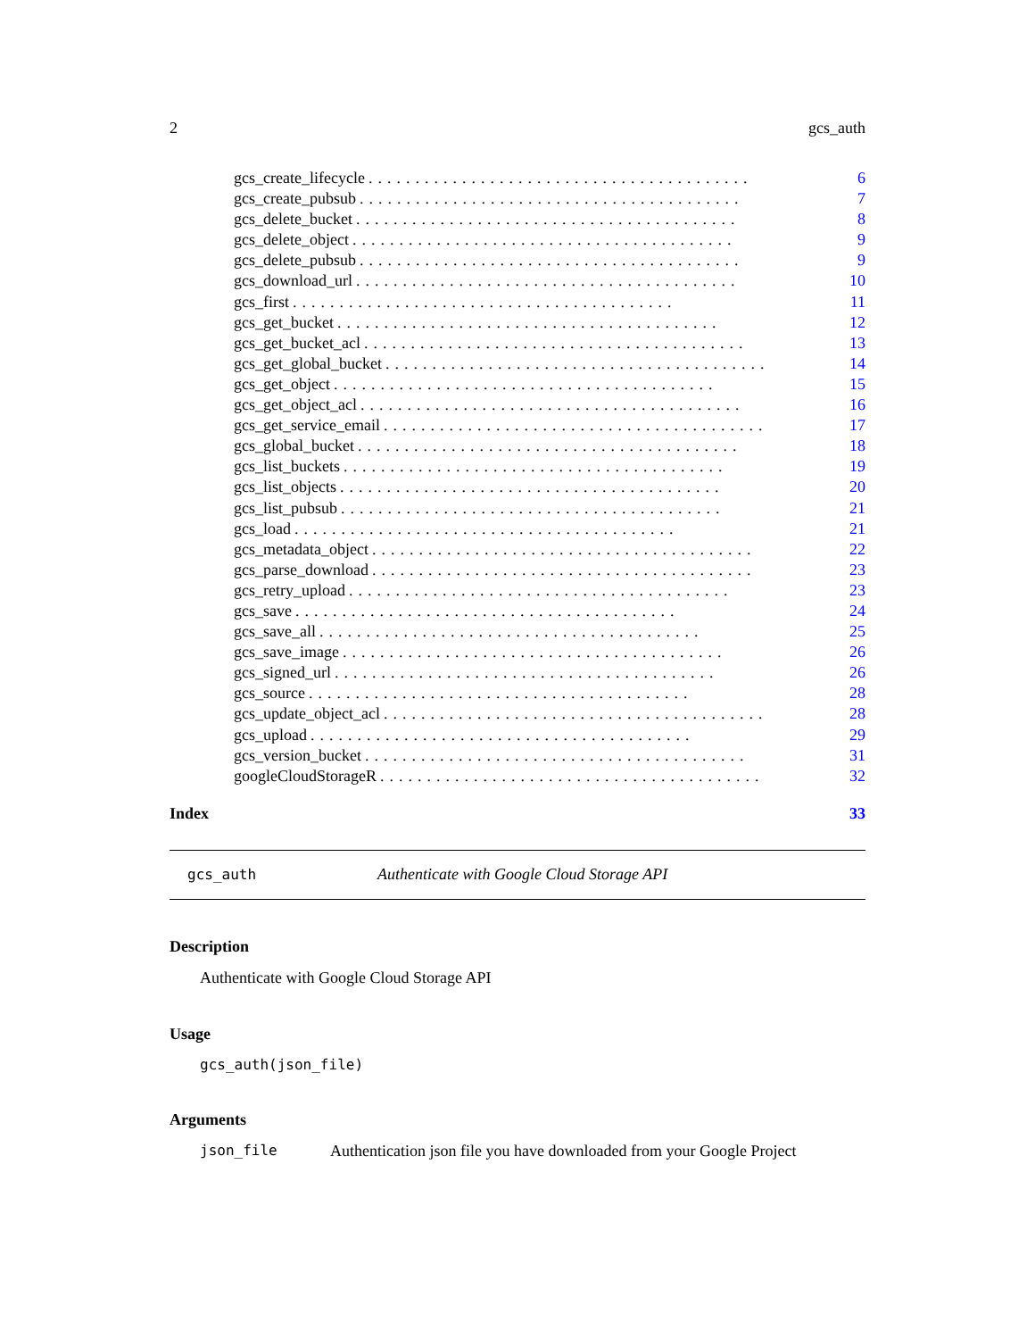2 gcs_auth
gcs_create_lifecycle......................................... 6
gcs_create_pubsub......................................... 7
gcs_delete_bucket......................................... 8
gcs_delete_object......................................... 9
gcs_delete_pubsub......................................... 9
gcs_download_url......................................... 10
gcs_first......................................... 11
gcs_get_bucket......................................... 12
gcs_get_bucket_acl......................................... 13
gcs_get_global_bucket......................................... 14
gcs_get_object......................................... 15
gcs_get_object_acl......................................... 16
gcs_get_service_email......................................... 17
gcs_global_bucket......................................... 18
gcs_list_buckets......................................... 19
gcs_list_objects......................................... 20
gcs_list_pubsub......................................... 21
gcs_load......................................... 21
gcs_metadata_object......................................... 22
gcs_parse_download......................................... 23
gcs_retry_upload......................................... 23
gcs_save......................................... 24
gcs_save_all......................................... 25
gcs_save_image......................................... 26
gcs_signed_url......................................... 26
gcs_source......................................... 28
gcs_update_object_acl......................................... 28
gcs_upload......................................... 29
gcs_version_bucket......................................... 31
googleCloudStorageR......................................... 32
Index 33
gcs_auth Authenticate with Google Cloud Storage API
Description
Authenticate with Google Cloud Storage API
Usage
gcs_auth(json_file)
Arguments
json_file Authentication json file you have downloaded from your Google Project